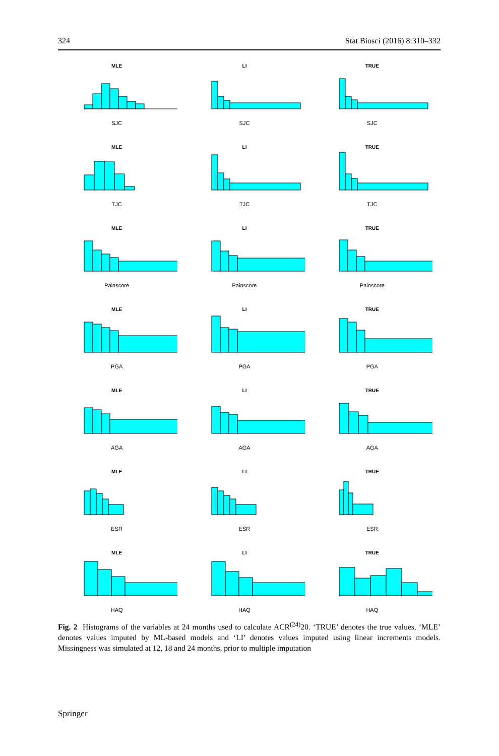324 Stat Biosci (2016) 8:310–332
MLE
SJC
LI
SJC
TRUE
SJC
MLE
TJC
LI
TJC
TRUE
TJC
MLE
Painscore
LI
Painscore
TRUE
Painscore
MLE
PGA
LI
PGA
TRUE
PGA
MLE
AGA
LI
AGA
TRUE
AGA
MLE
ESR
LI
ESR
TRUE
ESR
MLE
HAQ
LI
HAQ
TRUE
HAQ
Fig. 2 Histograms of the variables at 24 months used to calculate ACR<sup>(24)</sup>20. ‘TRUE’ denotes the true values, ‘MLE’ denotes values imputed by ML-based models and ‘LI’ denotes values imputed using linear increments models. Missingness was simulated at 12, 18 and 24 months, prior to multiple imputation
Springer